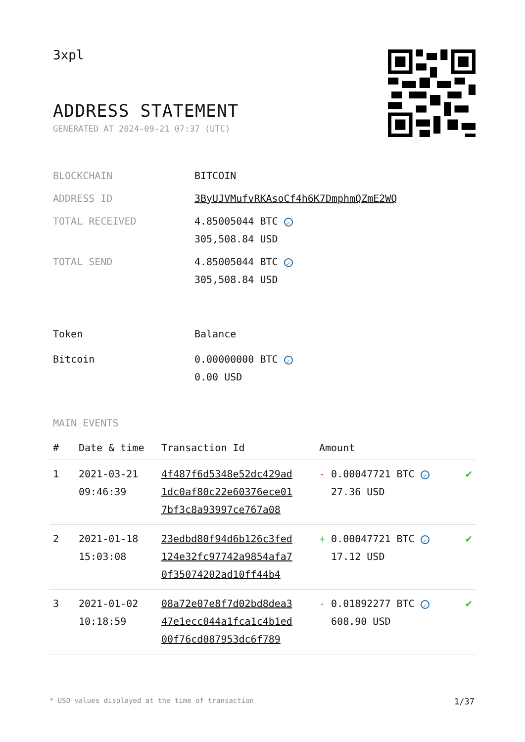3xpl
ADDRESS STATEMENT
GENERATED AT 2024-09-21 07:37 (UTC)
| BLOCKCHAIN | BITCOIN |
| ADDRESS ID | 3ByUJVMufvRKAsoCf4h6K7DmphmQZmE2WQ |
| TOTAL RECEIVED | 4.85005044 BTC ✓ 305,508.84 USD |
| TOTAL SEND | 4.85005044 BTC ✓ 305,508.84 USD |
| Token | Balance |
| --- | --- |
| Bitcoin | 0.00000000 BTC ✓ 0.00 USD |
MAIN EVENTS
| # | Date & time | Transaction Id | Amount | |
| --- | --- | --- | --- | --- |
| 1 | 2021-03-21 09:46:39 | 4f487f6d5348e52dc429ad 1dc0af80c22e60376ece01 7bf3c8a93997ce767a08 | - 0.00047721 BTC ✓ 27.36 USD | ✔ |
| 2 | 2021-01-18 15:03:08 | 23edbd80f94d6b126c3fed 124e32fc97742a9854afa7 0f35074202ad10ff44b4 | + 0.00047721 BTC ✓ 17.12 USD | ✔ |
| 3 | 2021-01-02 10:18:59 | 08a72e07e8f7d02bd8dea3 47e1ecc044a1fca1c4b1ed 00f76cd087953dc6f789 | - 0.01892277 BTC ✓ 608.90 USD | ✔ |
* USD values displayed at the time of transaction 1/37